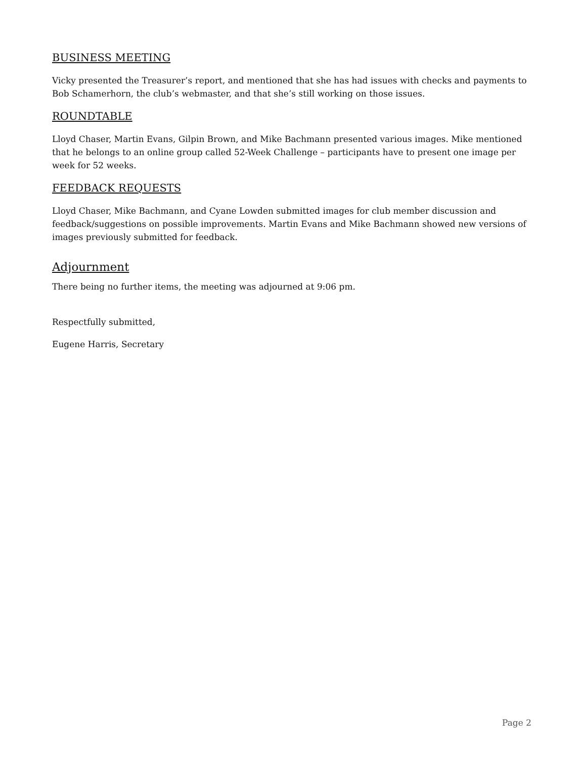BUSINESS MEETING
Vicky presented the Treasurer’s report, and mentioned that she has had issues with checks and payments to Bob Schamerhorn, the club’s webmaster, and that she’s still working on those issues.
ROUNDTABLE
Lloyd Chaser, Martin Evans, Gilpin Brown, and Mike Bachmann presented various images. Mike mentioned that he belongs to an online group called 52-Week Challenge – participants have to present one image per week for 52 weeks.
FEEDBACK REQUESTS
Lloyd Chaser, Mike Bachmann, and Cyane Lowden submitted images for club member discussion and feedback/suggestions on possible improvements. Martin Evans and Mike Bachmann showed new versions of images previously submitted for feedback.
Adjournment
There being no further items, the meeting was adjourned at 9:06 pm.
Respectfully submitted,
Eugene Harris, Secretary
Page 2